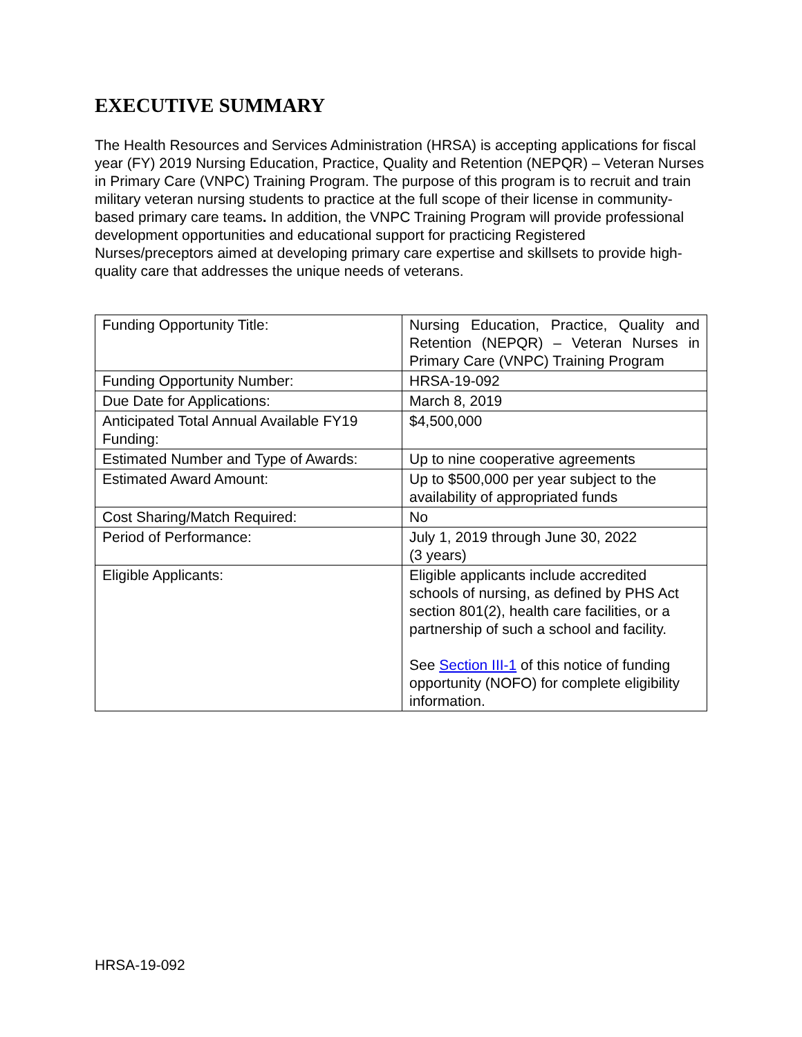EXECUTIVE SUMMARY
The Health Resources and Services Administration (HRSA) is accepting applications for fiscal year (FY) 2019 Nursing Education, Practice, Quality and Retention (NEPQR) – Veteran Nurses in Primary Care (VNPC) Training Program. The purpose of this program is to recruit and train military veteran nursing students to practice at the full scope of their license in community-based primary care teams. In addition, the VNPC Training Program will provide professional development opportunities and educational support for practicing Registered Nurses/preceptors aimed at developing primary care expertise and skillsets to provide high-quality care that addresses the unique needs of veterans.
| Funding Opportunity Title: | Nursing Education, Practice, Quality and Retention (NEPQR) – Veteran Nurses in Primary Care (VNPC) Training Program |
| Funding Opportunity Number: | HRSA-19-092 |
| Due Date for Applications: | March 8, 2019 |
| Anticipated Total Annual Available FY19 Funding: | $4,500,000 |
| Estimated Number and Type of Awards: | Up to nine cooperative agreements |
| Estimated Award Amount: | Up to $500,000 per year subject to the availability of appropriated funds |
| Cost Sharing/Match Required: | No |
| Period of Performance: | July 1, 2019 through June 30, 2022 (3 years) |
| Eligible Applicants: | Eligible applicants include accredited schools of nursing, as defined by PHS Act section 801(2), health care facilities, or a partnership of such a school and facility. See Section III-1 of this notice of funding opportunity (NOFO) for complete eligibility information. |
HRSA-19-092